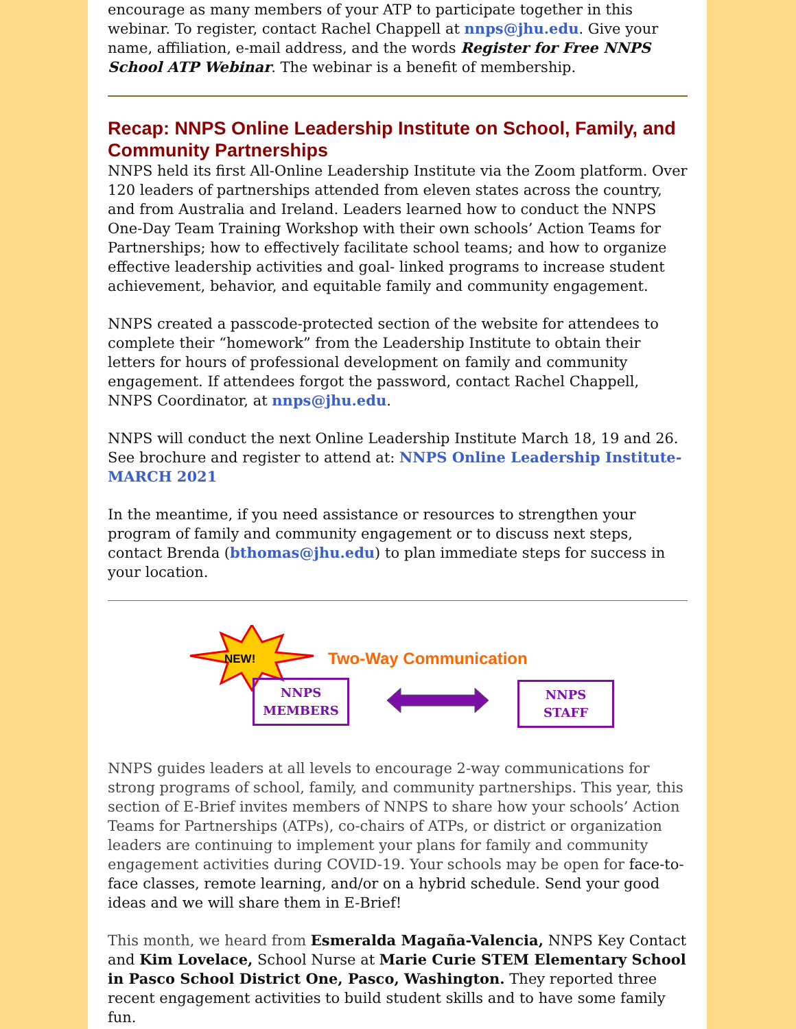encourage as many members of your ATP to participate together in this webinar. To register, contact Rachel Chappell at nnps@jhu.edu. Give your name, affiliation, e-mail address, and the words Register for Free NNPS School ATP Webinar. The webinar is a benefit of membership.
Recap: NNPS Online Leadership Institute on School, Family, and Community Partnerships
NNPS held its first All-Online Leadership Institute via the Zoom platform. Over 120 leaders of partnerships attended from eleven states across the country, and from Australia and Ireland. Leaders learned how to conduct the NNPS One-Day Team Training Workshop with their own schools’ Action Teams for Partnerships; how to effectively facilitate school teams; and how to organize effective leadership activities and goal- linked programs to increase student achievement, behavior, and equitable family and community engagement.
NNPS created a passcode-protected section of the website for attendees to complete their “homework” from the Leadership Institute to obtain their letters for hours of professional development on family and community engagement. If attendees forgot the password, contact Rachel Chappell, NNPS Coordinator, at nnps@jhu.edu.
NNPS will conduct the next Online Leadership Institute March 18, 19 and 26. See brochure and register to attend at: NNPS Online Leadership Institute-MARCH 2021
In the meantime, if you need assistance or resources to strengthen your program of family and community engagement or to discuss next steps, contact Brenda (bthomas@jhu.edu) to plan immediate steps for success in your location.
NEW!
Two-Way Communication
NNPS
MEMBERS
NNPS
STAFF
NNPS guides leaders at all levels to encourage 2-way communications for strong programs of school, family, and community partnerships. This year, this section of E-Brief invites members of NNPS to share how your schools’ Action Teams for Partnerships (ATPs), co-chairs of ATPs, or district or organization leaders are continuing to implement your plans for family and community engagement activities during COVID-19. Your schools may be open for face-to-face classes, remote learning, and/or on a hybrid schedule. Send your good ideas and we will share them in E-Brief!
This month, we heard from Esmeralda Magaña-Valencia, NNPS Key Contact and Kim Lovelace, School Nurse at Marie Curie STEM Elementary School in Pasco School District One, Pasco, Washington. They reported three recent engagement activities to build student skills and to have some family fun.